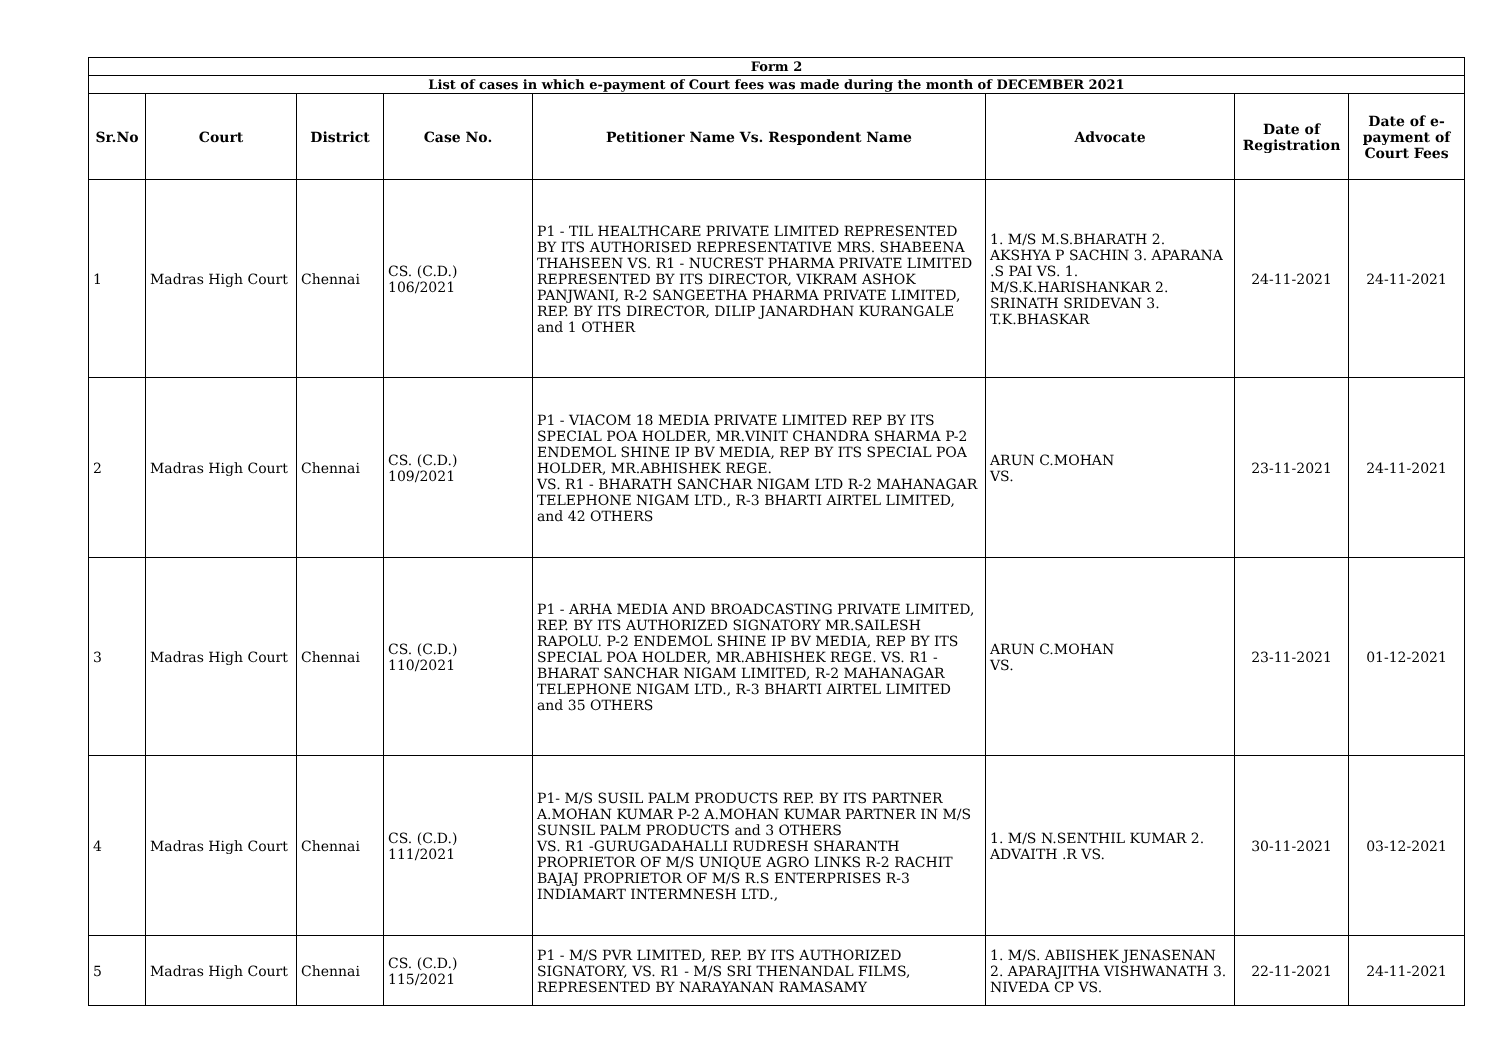| Form 2 | | | | | | | |
| --- | --- | --- | --- | --- | --- | --- | --- |
| List of cases in which e-payment of Court fees was made during the month of DECEMBER 2021 | | | | | | | |
| Sr.No | Court | District | Case No. | Petitioner Name Vs. Respondent Name | Advocate | Date of Registration | Date of e-payment of Court Fees |
| 1 | Madras High Court | Chennai | CS. (C.D.) 106/2021 | P1 - TIL HEALTHCARE PRIVATE LIMITED REPRESENTED BY ITS AUTHORISED REPRESENTATIVE MRS. SHABEENA THAHSEEN VS. R1 - NUCREST PHARMA PRIVATE LIMITED REPRESENTED BY ITS DIRECTOR, VIKRAM ASHOK PANJWANI, R-2 SANGEETHA PHARMA PRIVATE LIMITED, REP. BY ITS DIRECTOR, DILIP JANARDHAN KURANGALE and 1 OTHER | 1. M/S M.S.BHARATH 2. AKSHYA P SACHIN 3. APARANA .S PAI VS. 1. M/S.K.HARISHANKAR 2. SRINATH SRIDEVAN 3. T.K.BHASKAR | 24-11-2021 | 24-11-2021 |
| 2 | Madras High Court | Chennai | CS. (C.D.) 109/2021 | P1 - VIACOM 18 MEDIA PRIVATE LIMITED REP BY ITS SPECIAL POA HOLDER, MR.VINIT CHANDRA SHARMA P-2 ENDEMOL SHINE IP BV MEDIA, REP BY ITS SPECIAL POA HOLDER, MR.ABHISHEK REGE. VS. R1 - BHARATH SANCHAR NIGAM LTD R-2 MAHANAGAR TELEPHONE NIGAM LTD., R-3 BHARTI AIRTEL LIMITED, and 42 OTHERS | ARUN C.MOHAN VS. | 23-11-2021 | 24-11-2021 |
| 3 | Madras High Court | Chennai | CS. (C.D.) 110/2021 | P1 - ARHA MEDIA AND BROADCASTING PRIVATE LIMITED, REP. BY ITS AUTHORIZED SIGNATORY MR.SAILESH RAPOLU. P-2 ENDEMOL SHINE IP BV MEDIA, REP BY ITS SPECIAL POA HOLDER, MR.ABHISHEK REGE. VS. R1 - BHARAT SANCHAR NIGAM LIMITED, R-2 MAHANAGAR TELEPHONE NIGAM LTD., R-3 BHARTI AIRTEL LIMITED and 35 OTHERS | ARUN C.MOHAN VS. | 23-11-2021 | 01-12-2021 |
| 4 | Madras High Court | Chennai | CS. (C.D.) 111/2021 | P1- M/S SUSIL PALM PRODUCTS REP. BY ITS PARTNER A.MOHAN KUMAR P-2 A.MOHAN KUMAR PARTNER IN M/S SUNSIL PALM PRODUCTS and 3 OTHERS VS. R1 -GURUGADAHALLI RUDRESH SHARANTH PROPRIETOR OF M/S UNIQUE AGRO LINKS R-2 RACHIT BAJAJ PROPRIETOR OF M/S R.S ENTERPRISES R-3 INDIAMART INTERMNESH LTD., | 1. M/S N.SENTHIL KUMAR 2. ADVAITH .R VS. | 30-11-2021 | 03-12-2021 |
| 5 | Madras High Court | Chennai | CS. (C.D.) 115/2021 | P1 - M/S PVR LIMITED, REP. BY ITS AUTHORIZED SIGNATORY, VS. R1 - M/S SRI THENANDAL FILMS, REPRESENTED BY NARAYANAN RAMASAMY | 1. M/S. ABIISHEK JENASENAN 2. APARAJITHA VISHWANATH 3. NIVEDA CP VS. | 22-11-2021 | 24-11-2021 |